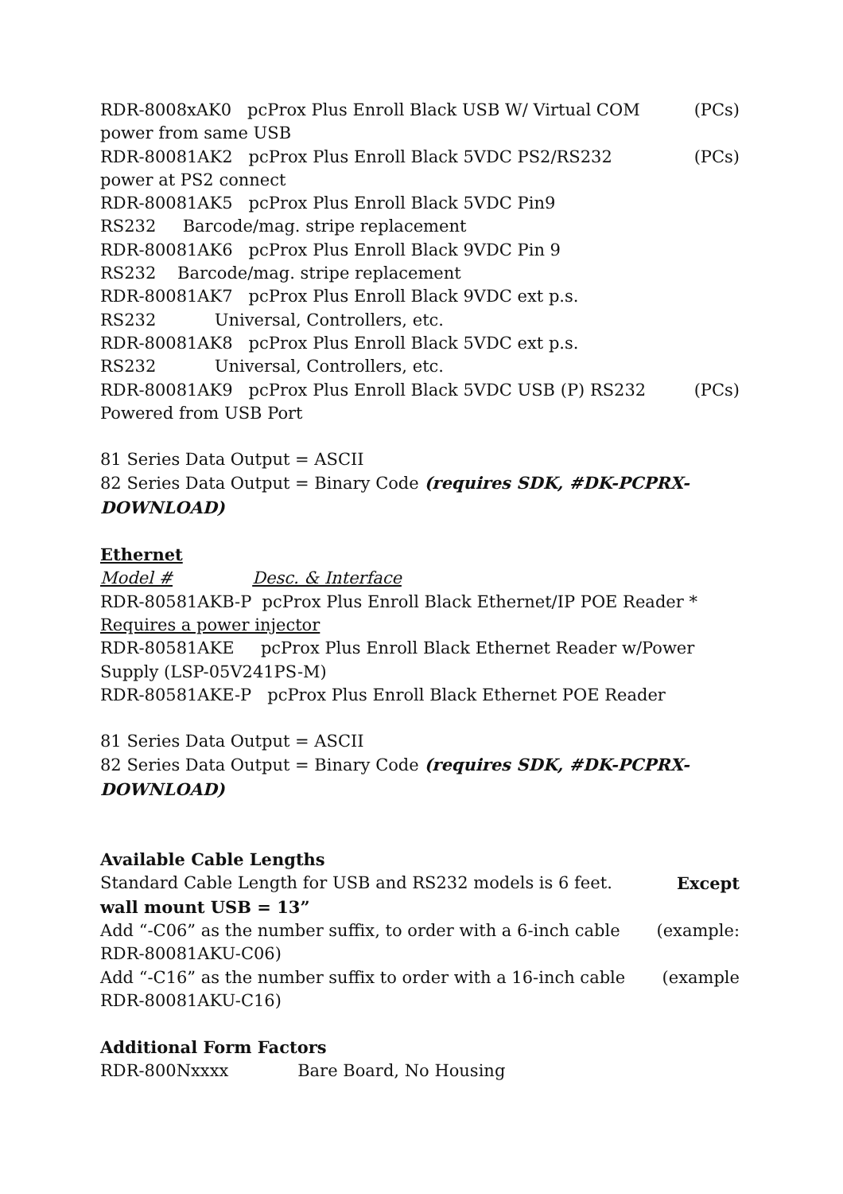RDR-8008xAK0 pcProx Plus Enroll Black USB W/ Virtual COM (PCs)
power from same USB
RDR-80081AK2 pcProx Plus Enroll Black 5VDC PS2/RS232 (PCs)
power at PS2 connect
RDR-80081AK5 pcProx Plus Enroll Black 5VDC Pin9
RS232 Barcode/mag. stripe replacement
RDR-80081AK6 pcProx Plus Enroll Black 9VDC Pin 9
RS232 Barcode/mag. stripe replacement
RDR-80081AK7 pcProx Plus Enroll Black 9VDC ext p.s.
RS232 Universal, Controllers, etc.
RDR-80081AK8 pcProx Plus Enroll Black 5VDC ext p.s.
RS232 Universal, Controllers, etc.
RDR-80081AK9 pcProx Plus Enroll Black 5VDC USB (P) RS232 (PCs)
Powered from USB Port
81 Series Data Output = ASCII
82 Series Data Output = Binary Code (requires SDK, #DK-PCPRX-DOWNLOAD)
Ethernet
Model # Desc. & Interface
RDR-80581AKB-P pcProx Plus Enroll Black Ethernet/IP POE Reader * Requires a power injector
RDR-80581AKE pcProx Plus Enroll Black Ethernet Reader w/Power Supply (LSP-05V241PS-M)
RDR-80581AKE-P pcProx Plus Enroll Black Ethernet POE Reader
81 Series Data Output = ASCII
82 Series Data Output = Binary Code (requires SDK, #DK-PCPRX-DOWNLOAD)
Available Cable Lengths
Standard Cable Length for USB and RS232 models is 6 feet. Except
wall mount USB = 13”
Add “-C06” as the number suffix, to order with a 6-inch cable (example:
RDR-80081AKU-C06)
Add “-C16” as the number suffix to order with a 16-inch cable (example
RDR-80081AKU-C16)
Additional Form Factors
RDR-800Nxxxx Bare Board, No Housing